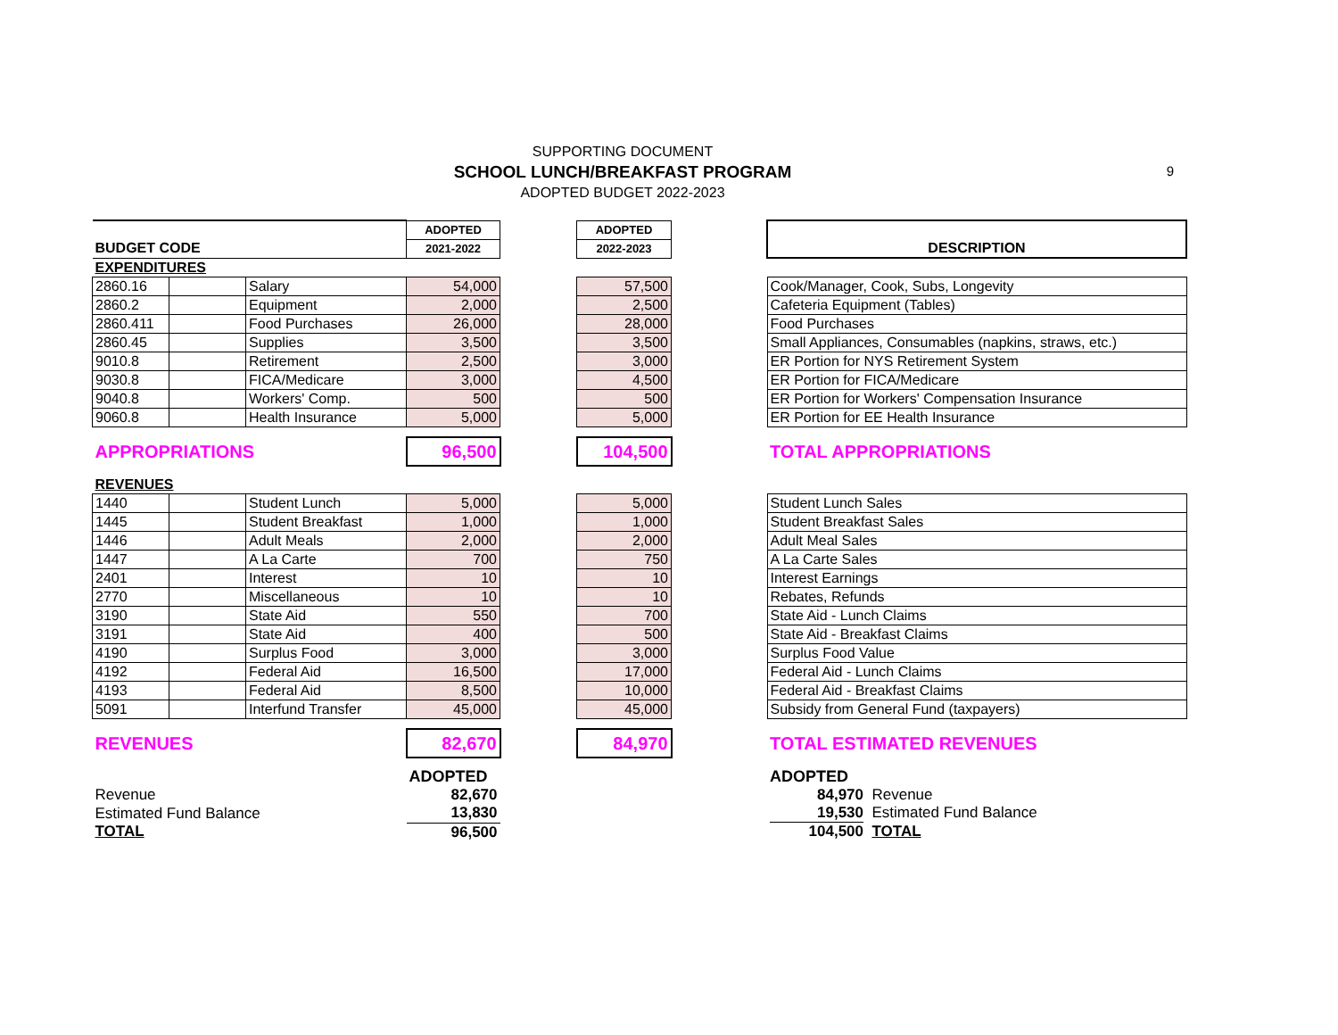SUPPORTING DOCUMENT
SCHOOL LUNCH/BREAKFAST PROGRAM
ADOPTED BUDGET 2022-2023
9
| | | | ADOPTED | | ADOPTED | | |
| BUDGET CODE | | | 2021-2022 | | 2022-2023 | | DESCRIPTION |
| EXPENDITURES | | | | | | | |
| 2860.16 | | Salary | 54,000 | | 57,500 | | Cook/Manager, Cook, Subs, Longevity |
| 2860.2 | | Equipment | 2,000 | | 2,500 | | Cafeteria Equipment (Tables) |
| 2860.411 | | Food Purchases | 26,000 | | 28,000 | | Food Purchases |
| 2860.45 | | Supplies | 3,500 | | 3,500 | | Small Appliances, Consumables (napkins, straws, etc.) |
| 9010.8 | | Retirement | 2,500 | | 3,000 | | ER Portion for NYS Retirement System |
| 9030.8 | | FICA/Medicare | 3,000 | | 4,500 | | ER Portion for FICA/Medicare |
| 9040.8 | | Workers' Comp. | 500 | | 500 | | ER Portion for Workers' Compensation Insurance |
| 9060.8 | | Health Insurance | 5,000 | | 5,000 | | ER Portion for EE Health Insurance |
| APPROPRIATIONS | | | 96,500 | | 104,500 | | TOTAL APPROPRIATIONS |
| REVENUES | | | | | | | |
| 1440 | | Student Lunch | 5,000 | | 5,000 | | Student Lunch Sales |
| 1445 | | Student Breakfast | 1,000 | | 1,000 | | Student Breakfast Sales |
| 1446 | | Adult Meals | 2,000 | | 2,000 | | Adult Meal Sales |
| 1447 | | A La Carte | 700 | | 750 | | A La Carte Sales |
| 2401 | | Interest | 10 | | 10 | | Interest Earnings |
| 2770 | | Miscellaneous | 10 | | 10 | | Rebates, Refunds |
| 3190 | | State Aid | 550 | | 700 | | State Aid - Lunch Claims |
| 3191 | | State Aid | 400 | | 500 | | State Aid - Breakfast Claims |
| 4190 | | Surplus Food | 3,000 | | 3,000 | | Surplus Food Value |
| 4192 | | Federal Aid | 16,500 | | 17,000 | | Federal Aid - Lunch Claims |
| 4193 | | Federal Aid | 8,500 | | 10,000 | | Federal Aid - Breakfast Claims |
| 5091 | | Interfund Transfer | 45,000 | | 45,000 | | Subsidy from General Fund (taxpayers) |
| REVENUES | | | 82,670 | | 84,970 | | TOTAL ESTIMATED REVENUES |
| | | | ADOPTED | | | | ADOPTED |
| Revenue | | | 82,670 | | | | 84,970 Revenue |
| Estimated Fund Balance | | | 13,830 | | | | 19,530 Estimated Fund Balance |
| TOTAL | | | 96,500 | | | | 104,500 TOTAL |